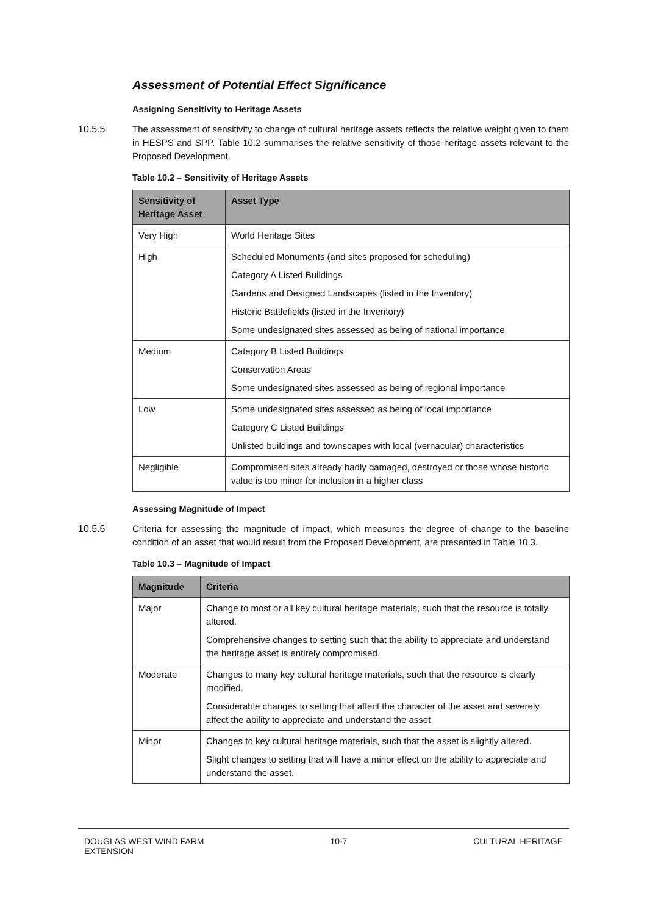Assessment of Potential Effect Significance
Assigning Sensitivity to Heritage Assets
10.5.5 The assessment of sensitivity to change of cultural heritage assets reflects the relative weight given to them in HESPS and SPP. Table 10.2 summarises the relative sensitivity of those heritage assets relevant to the Proposed Development.
Table 10.2 – Sensitivity of Heritage Assets
| Sensitivity of Heritage Asset | Asset Type |
| --- | --- |
| Very High | World Heritage Sites |
| High | Scheduled Monuments (and sites proposed for scheduling) Category A Listed Buildings Gardens and Designed Landscapes (listed in the Inventory) Historic Battlefields (listed in the Inventory) Some undesignated sites assessed as being of national importance |
| Medium | Category B Listed Buildings Conservation Areas Some undesignated sites assessed as being of regional importance |
| Low | Some undesignated sites assessed as being of local importance Category C Listed Buildings Unlisted buildings and townscapes with local (vernacular) characteristics |
| Negligible | Compromised sites already badly damaged, destroyed or those whose historic value is too minor for inclusion in a higher class |
Assessing Magnitude of Impact
10.5.6 Criteria for assessing the magnitude of impact, which measures the degree of change to the baseline condition of an asset that would result from the Proposed Development, are presented in Table 10.3.
Table 10.3 – Magnitude of Impact
| Magnitude | Criteria |
| --- | --- |
| Major | Change to most or all key cultural heritage materials, such that the resource is totally altered. Comprehensive changes to setting such that the ability to appreciate and understand the heritage asset is entirely compromised. |
| Moderate | Changes to many key cultural heritage materials, such that the resource is clearly modified. Considerable changes to setting that affect the character of the asset and severely affect the ability to appreciate and understand the asset |
| Minor | Changes to key cultural heritage materials, such that the asset is slightly altered. Slight changes to setting that will have a minor effect on the ability to appreciate and understand the asset. |
DOUGLAS WEST WIND FARM
EXTENSION
10-7 CULTURAL HERITAGE